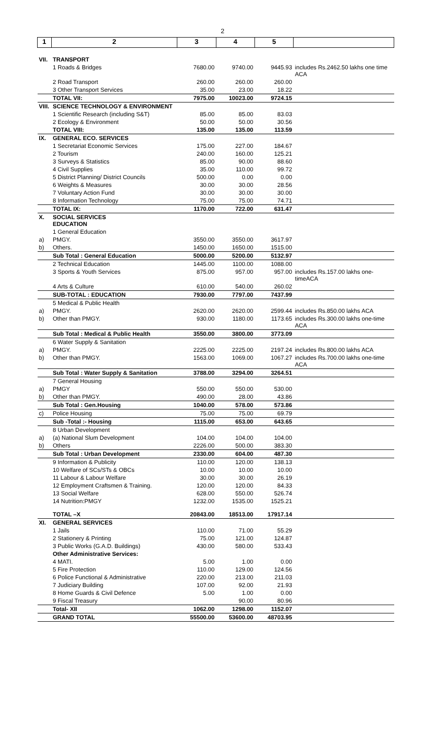2
| 1 | 2 | 3 | 4 | 5 | |
| --- | --- | --- | --- | --- | --- |
| VII. | TRANSPORT | | | | |
| | 1 Roads & Bridges | 7680.00 | 9740.00 | 9445.93 | includes Rs.2462.50 lakhs one time ACA |
| | 2 Road Transport | 260.00 | 260.00 | 260.00 | |
| | 3 Other Transport Services | 35.00 | 23.00 | 18.22 | |
| | TOTAL VII: | 7975.00 | 10023.00 | 9724.15 | |
| VIII. | SCIENCE TECHNOLOGY & ENVIRONMENT | | | | |
| | 1 Scientific Research (including S&T) | 85.00 | 85.00 | 83.03 | |
| | 2 Ecology & Environment | 50.00 | 50.00 | 30.56 | |
| | TOTAL VIII: | 135.00 | 135.00 | 113.59 | |
| IX. | GENERAL ECO. SERVICES | | | | |
| | 1 Secretariat Economic Services | 175.00 | 227.00 | 184.67 | |
| | 2 Tourism | 240.00 | 160.00 | 125.21 | |
| | 3 Surveys & Statistics | 85.00 | 90.00 | 88.60 | |
| | 4 Civil Supplies | 35.00 | 110.00 | 99.72 | |
| | 5 District Planning/ District Councils | 500.00 | 0.00 | 0.00 | |
| | 6 Weights & Measures | 30.00 | 30.00 | 28.56 | |
| | 7 Voluntary Action Fund | 30.00 | 30.00 | 30.00 | |
| | 8 Information Technology | 75.00 | 75.00 | 74.71 | |
| | TOTAL IX: | 1170.00 | 722.00 | 631.47 | |
| X. | SOCIAL SERVICES EDUCATION | | | | |
| | 1 General Education | | | | |
| a) | PMGY. | 3550.00 | 3550.00 | 3617.97 | |
| b) | Others. | 1450.00 | 1650.00 | 1515.00 | |
| | Sub Total : General Education | 5000.00 | 5200.00 | 5132.97 | |
| | 2 Technical Education | 1445.00 | 1100.00 | 1088.00 | |
| | 3 Sports & Youth Services | 875.00 | 957.00 | 957.00 | includes Rs.157.00 lakhs one-timeACA |
| | 4 Arts & Culture | 610.00 | 540.00 | 260.02 | |
| | SUB-TOTAL : EDUCATION | 7930.00 | 7797.00 | 7437.99 | |
| | 5 Medical & Public Health | | | | |
| a) | PMGY. | 2620.00 | 2620.00 | 2599.44 | includes Rs.850.00 lakhs ACA |
| b) | Other than PMGY. | 930.00 | 1180.00 | 1173.65 | includes Rs.300.00 lakhs one-time ACA |
| | Sub Total : Medical & Public Health | 3550.00 | 3800.00 | 3773.09 | |
| | 6 Water Supply & Sanitation | | | | |
| a) | PMGY. | 2225.00 | 2225.00 | 2197.24 | includes Rs.800.00 lakhs ACA |
| b) | Other than PMGY. | 1563.00 | 1069.00 | 1067.27 | includes Rs.700.00 lakhs one-time ACA |
| | Sub Total : Water Supply & Sanitation | 3788.00 | 3294.00 | 3264.51 | |
| | 7 General Housing | | | | |
| a) | PMGY | 550.00 | 550.00 | 530.00 | |
| b) | Other than PMGY. | 490.00 | 28.00 | 43.86 | |
| | Sub Total : Gen.Housing | 1040.00 | 578.00 | 573.86 | |
| c) | Police Housing | 75.00 | 75.00 | 69.79 | |
| | Sub -Total :- Housing | 1115.00 | 653.00 | 643.65 | |
| | 8 Urban Development | | | | |
| a) | (a) National Slum Development | 104.00 | 104.00 | 104.00 | |
| b) | Others | 2226.00 | 500.00 | 383.30 | |
| | Sub Total : Urban Development | 2330.00 | 604.00 | 487.30 | |
| | 9 Information & Publicity | 110.00 | 120.00 | 138.13 | |
| | 10 Welfare of SCs/STs & OBCs | 10.00 | 10.00 | 10.00 | |
| | 11 Labour & Labour Welfare | 30.00 | 30.00 | 26.19 | |
| | 12 Employment Craftsmen & Training. | 120.00 | 120.00 | 84.33 | |
| | 13 Social Welfare | 628.00 | 550.00 | 526.74 | |
| | 14 Nutrition:PMGY | 1232.00 | 1535.00 | 1525.21 | |
| | TOTAL –X | 20843.00 | 18513.00 | 17917.14 | |
| XI. | GENERAL SERVICES | | | | |
| | 1 Jails | 110.00 | 71.00 | 55.29 | |
| | 2 Stationery & Printing | 75.00 | 121.00 | 124.87 | |
| | 3 Public Works (G.A.D. Buildings) | 430.00 | 580.00 | 533.43 | |
| | Other Administrative Services: | | | | |
| | 4 MATI. | 5.00 | 1.00 | 0.00 | |
| | 5 Fire Protection | 110.00 | 129.00 | 124.56 | |
| | 6 Police Functional & Administrative | 220.00 | 213.00 | 211.03 | |
| | 7 Judiciary Building | 107.00 | 92.00 | 21.93 | |
| | 8 Home Guards & Civil Defence | 5.00 | 1.00 | 0.00 | |
| | 9 Fiscal Treasury | | 90.00 | 80.96 | |
| | Total- XII | 1062.00 | 1298.00 | 1152.07 | |
| | GRAND TOTAL | 55500.00 | 53600.00 | 48703.95 | |